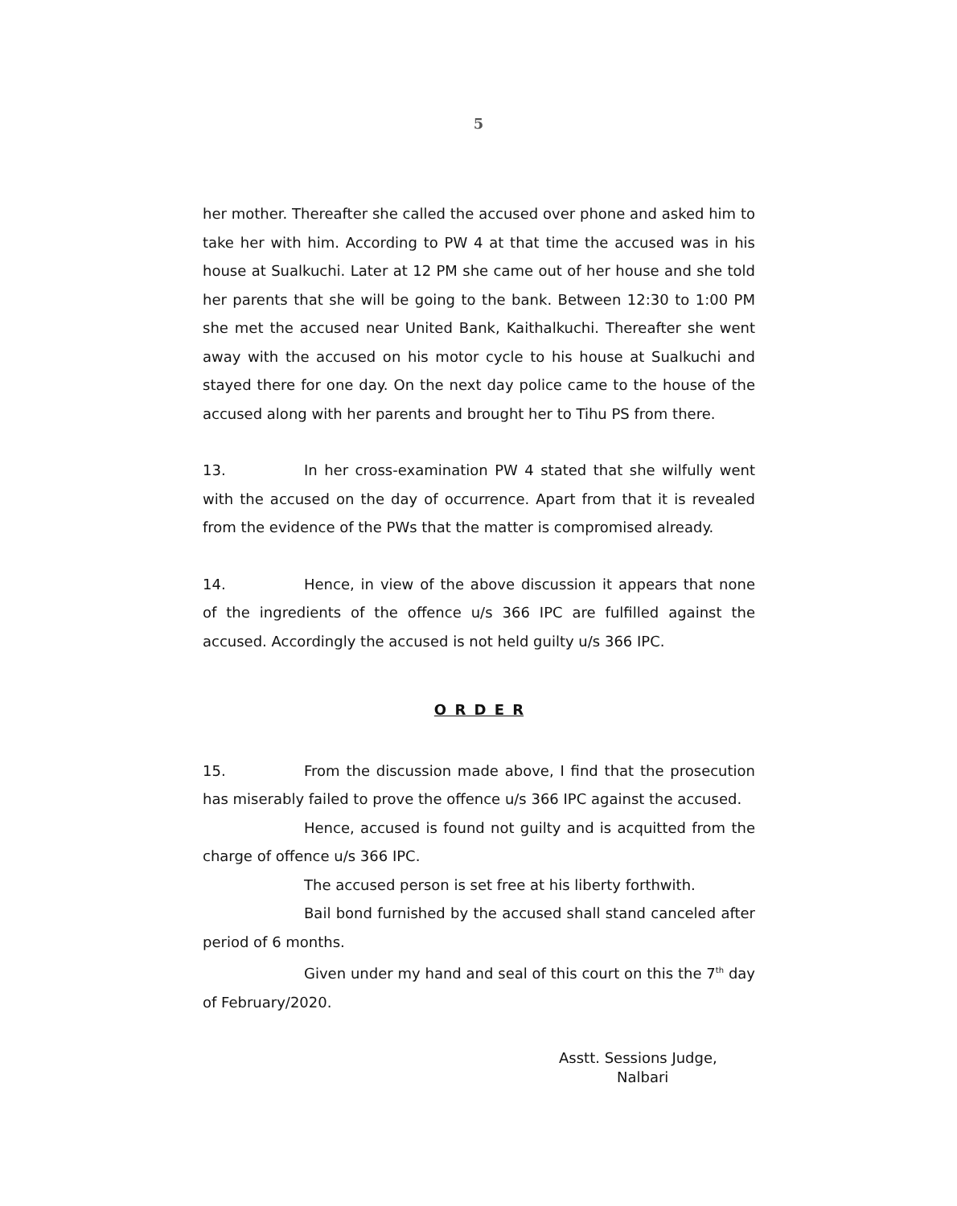5
her mother. Thereafter she called the accused over phone and asked him to take her with him. According to PW 4 at that time the accused was in his house at Sualkuchi. Later at 12 PM she came out of her house and she told her parents that she will be going to the bank. Between 12:30 to 1:00 PM she met the accused near United Bank, Kaithalkuchi. Thereafter she went away with the accused on his motor cycle to his house at Sualkuchi and stayed there for one day. On the next day police came to the house of the accused along with her parents and brought her to Tihu PS from there.
13. In her cross-examination PW 4 stated that she wilfully went with the accused on the day of occurrence. Apart from that it is revealed from the evidence of the PWs that the matter is compromised already.
14. Hence, in view of the above discussion it appears that none of the ingredients of the offence u/s 366 IPC are fulfilled against the accused. Accordingly the accused is not held guilty u/s 366 IPC.
O R D E R
15. From the discussion made above, I find that the prosecution has miserably failed to prove the offence u/s 366 IPC against the accused.
Hence, accused is found not guilty and is acquitted from the charge of offence u/s 366 IPC.
The accused person is set free at his liberty forthwith.
Bail bond furnished by the accused shall stand canceled after period of 6 months.
Given under my hand and seal of this court on this the 7<sup>th</sup> day of February/2020.
Asstt. Sessions Judge,
Nalbari